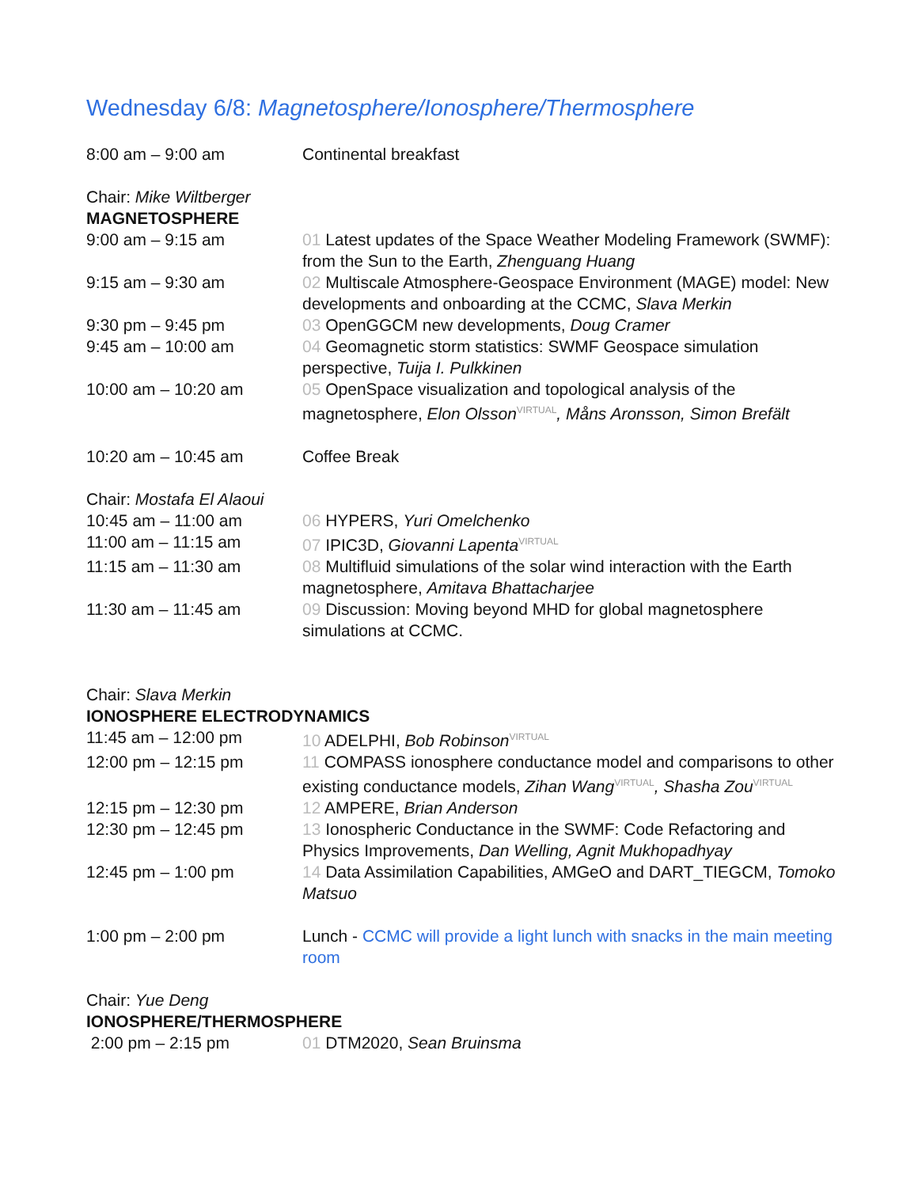Wednesday 6/8: Magnetosphere/Ionosphere/Thermosphere
| 8:00 am – 9:00 am | Continental breakfast |
| Chair: Mike Wiltberger | |
| MAGNETOSPHERE | |
| 9:00 am – 9:15 am | 01 Latest updates of the Space Weather Modeling Framework (SWMF): from the Sun to the Earth, Zhenguang Huang |
| 9:15 am – 9:30 am | 02 Multiscale Atmosphere-Geospace Environment (MAGE) model: New developments and onboarding at the CCMC, Slava Merkin |
| 9:30 pm – 9:45 pm | 03 OpenGGCM new developments, Doug Cramer |
| 9:45 am – 10:00 am | 04 Geomagnetic storm statistics: SWMF Geospace simulation perspective, Tuija I. Pulkkinen |
| 10:00 am – 10:20 am | 05 OpenSpace visualization and topological analysis of the magnetosphere, Elon Olsson<sup>VIRTUAL</sup>, Måns Aronsson, Simon Brefält |
| 10:20 am – 10:45 am | Coffee Break |
| Chair: Mostafa El Alaoui | |
| 10:45 am – 11:00 am | 06 HYPERS, Yuri Omelchenko |
| 11:00 am – 11:15 am | 07 IPIC3D, Giovanni Lapenta<sup>VIRTUAL</sup> |
| 11:15 am – 11:30 am | 08 Multifluid simulations of the solar wind interaction with the Earth magnetosphere, Amitava Bhattacharjee |
| 11:30 am – 11:45 am | 09 Discussion: Moving beyond MHD for global magnetosphere simulations at CCMC. |
| Chair: Slava Merkin | |
| IONOSPHERE ELECTRODYNAMICS | |
| 11:45 am – 12:00 pm | 10 ADELPHI, Bob Robinson<sup>VIRTUAL</sup> |
| 12:00 pm – 12:15 pm | 11 COMPASS ionosphere conductance model and comparisons to other existing conductance models, Zihan Wang<sup>VIRTUAL</sup>, Shasha Zou<sup>VIRTUAL</sup> |
| 12:15 pm – 12:30 pm | 12 AMPERE, Brian Anderson |
| 12:30 pm – 12:45 pm | 13 Ionospheric Conductance in the SWMF: Code Refactoring and Physics Improvements, Dan Welling, Agnit Mukhopadhyay |
| 12:45 pm – 1:00 pm | 14 Data Assimilation Capabilities, AMGeO and DART_TIEGCM, Tomoko Matsuo |
| 1:00 pm – 2:00 pm | Lunch - CCMC will provide a light lunch with snacks in the main meeting room |
| Chair: Yue Deng | |
| IONOSPHERE/THERMOSPHERE | |
| 2:00 pm – 2:15 pm | 01 DTM2020, Sean Bruinsma |